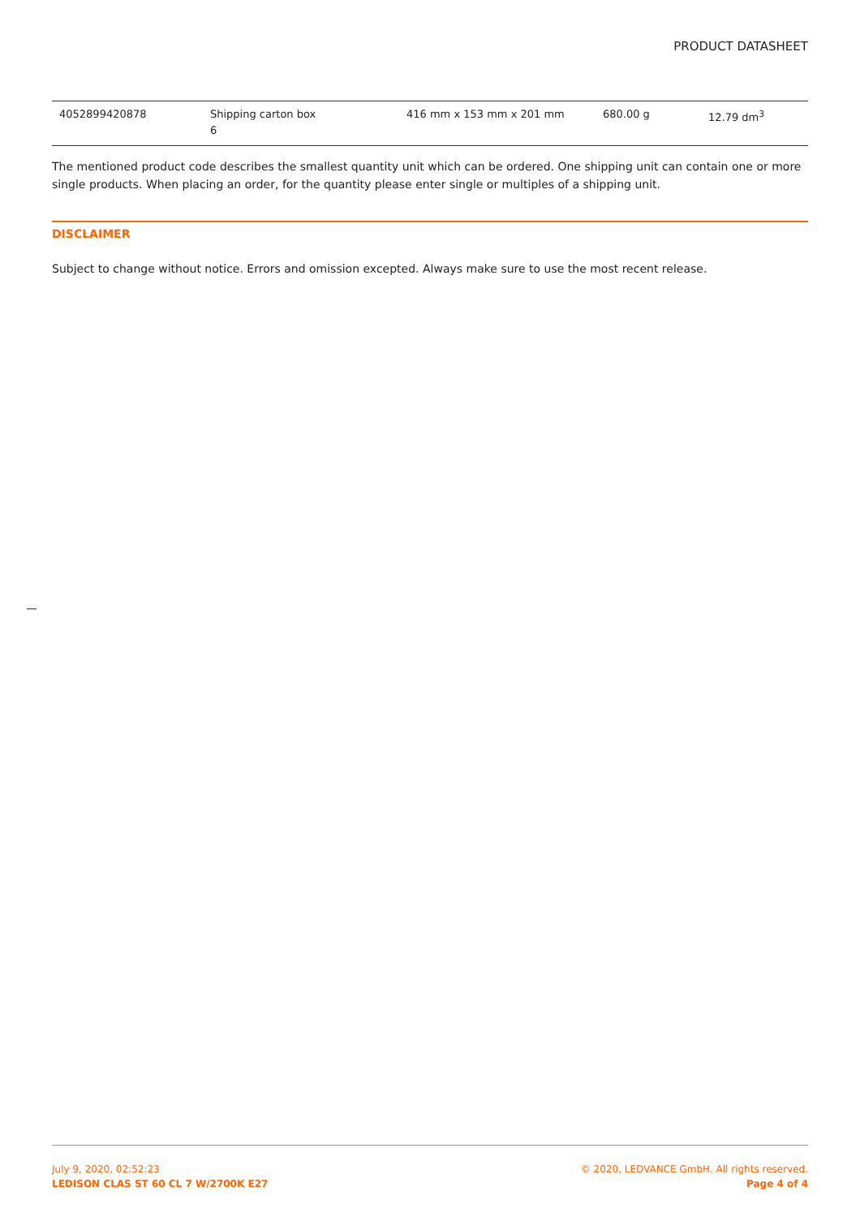PRODUCT DATASHEET
| 4052899420878 | Shipping carton box 6 | 416 mm x 153 mm x 201 mm | 680.00 g | 12.79 dm<sup>3</sup> |
The mentioned product code describes the smallest quantity unit which can be ordered. One shipping unit can contain one or more single products. When placing an order, for the quantity please enter single or multiples of a shipping unit.
DISCLAIMER
Subject to change without notice. Errors and omission excepted. Always make sure to use the most recent release.
July 9, 2020, 02:52:23
LEDISON CLAS ST 60 CL 7 W/2700K E27
© 2020, LEDVANCE GmbH. All rights reserved.
Page 4 of 4